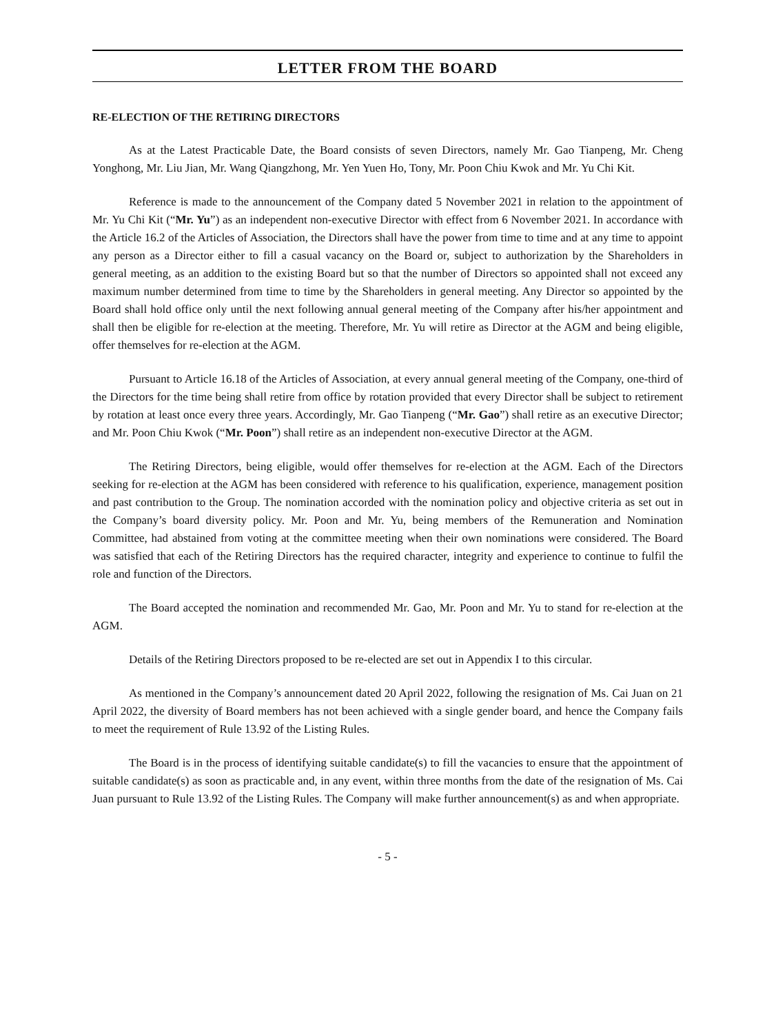LETTER FROM THE BOARD
RE-ELECTION OF THE RETIRING DIRECTORS
As at the Latest Practicable Date, the Board consists of seven Directors, namely Mr. Gao Tianpeng, Mr. Cheng Yonghong, Mr. Liu Jian, Mr. Wang Qiangzhong, Mr. Yen Yuen Ho, Tony, Mr. Poon Chiu Kwok and Mr. Yu Chi Kit.
Reference is made to the announcement of the Company dated 5 November 2021 in relation to the appointment of Mr. Yu Chi Kit (“Mr. Yu”) as an independent non-executive Director with effect from 6 November 2021. In accordance with the Article 16.2 of the Articles of Association, the Directors shall have the power from time to time and at any time to appoint any person as a Director either to fill a casual vacancy on the Board or, subject to authorization by the Shareholders in general meeting, as an addition to the existing Board but so that the number of Directors so appointed shall not exceed any maximum number determined from time to time by the Shareholders in general meeting. Any Director so appointed by the Board shall hold office only until the next following annual general meeting of the Company after his/her appointment and shall then be eligible for re-election at the meeting. Therefore, Mr. Yu will retire as Director at the AGM and being eligible, offer themselves for re-election at the AGM.
Pursuant to Article 16.18 of the Articles of Association, at every annual general meeting of the Company, one-third of the Directors for the time being shall retire from office by rotation provided that every Director shall be subject to retirement by rotation at least once every three years. Accordingly, Mr. Gao Tianpeng (“Mr. Gao”) shall retire as an executive Director; and Mr. Poon Chiu Kwok (“Mr. Poon”) shall retire as an independent non-executive Director at the AGM.
The Retiring Directors, being eligible, would offer themselves for re-election at the AGM. Each of the Directors seeking for re-election at the AGM has been considered with reference to his qualification, experience, management position and past contribution to the Group. The nomination accorded with the nomination policy and objective criteria as set out in the Company’s board diversity policy. Mr. Poon and Mr. Yu, being members of the Remuneration and Nomination Committee, had abstained from voting at the committee meeting when their own nominations were considered. The Board was satisfied that each of the Retiring Directors has the required character, integrity and experience to continue to fulfil the role and function of the Directors.
The Board accepted the nomination and recommended Mr. Gao, Mr. Poon and Mr. Yu to stand for re-election at the AGM.
Details of the Retiring Directors proposed to be re-elected are set out in Appendix I to this circular.
As mentioned in the Company’s announcement dated 20 April 2022, following the resignation of Ms. Cai Juan on 21 April 2022, the diversity of Board members has not been achieved with a single gender board, and hence the Company fails to meet the requirement of Rule 13.92 of the Listing Rules.
The Board is in the process of identifying suitable candidate(s) to fill the vacancies to ensure that the appointment of suitable candidate(s) as soon as practicable and, in any event, within three months from the date of the resignation of Ms. Cai Juan pursuant to Rule 13.92 of the Listing Rules. The Company will make further announcement(s) as and when appropriate.
- 5 -